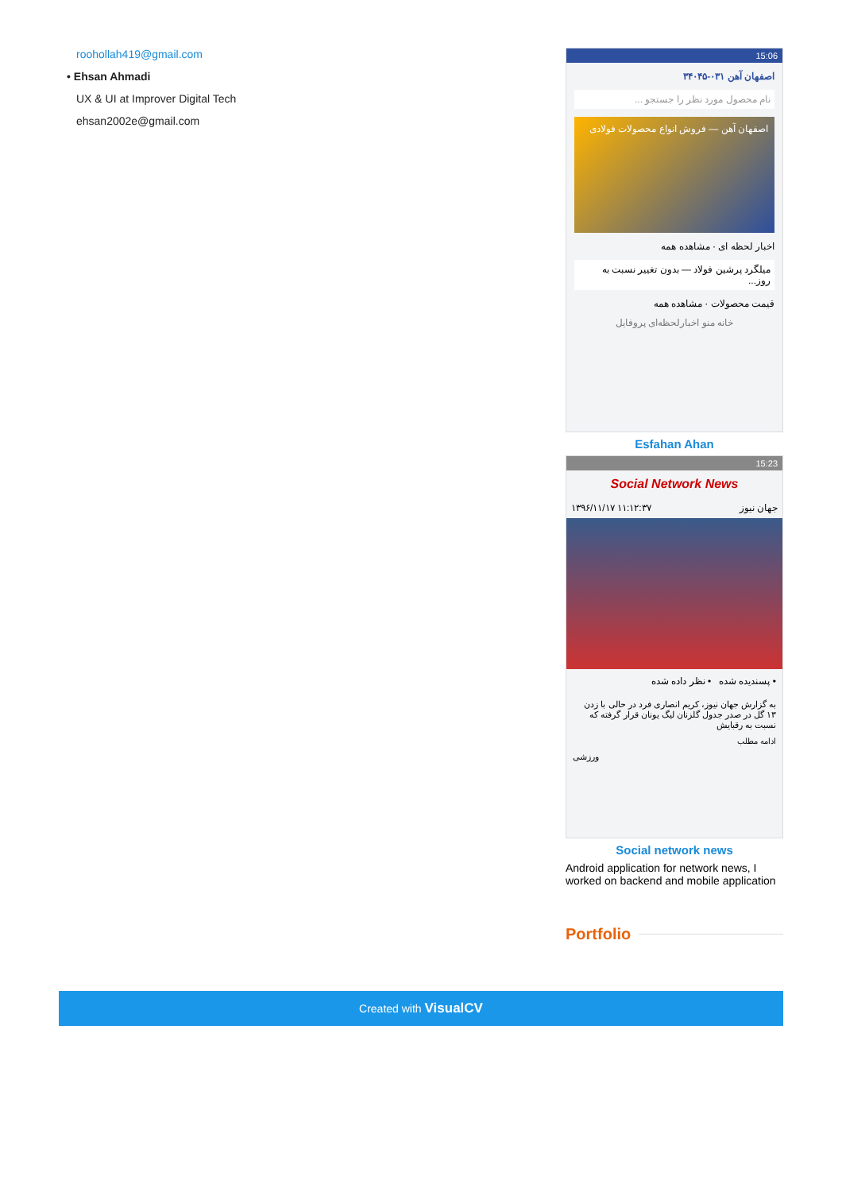roohollah419@gmail.com
• Ehsan Ahmadi
UX & UI at Improver Digital Tech
ehsan2002e@gmail.com
15:06
اصفهان آهن ۰۳۱-۳۴۰۴۵
نام محصول مورد نظر را جستجو ...
اصفهان آهن — فروش انواع محصولات فولادی
اخبار لحظه ای · مشاهده همه
میلگرد پرشین فولاد — بدون تغییر نسبت به روز...
قیمت محصولات · مشاهده همه
خانه منو اخبارلحظه‌ای پروفایل
Esfahan Ahan
15:23
Social Network News
۱۳۹۶/۱۱/۱۷ ۱۱:۱۲:۳۷ جهان نیوز
• پسندیده شده • نظر داده شده
به گزارش جهان نیوز، کریم انصاری فرد در حالی با زدن ۱۳ گل در صدر جدول گلزنان لیگ یونان قرار گرفته که نسبت به رقبایش
ادامه مطلب
ورزشی
Social network news
Android application for network news, I worked on backend and mobile application
Portfolio
Created with VisualCV